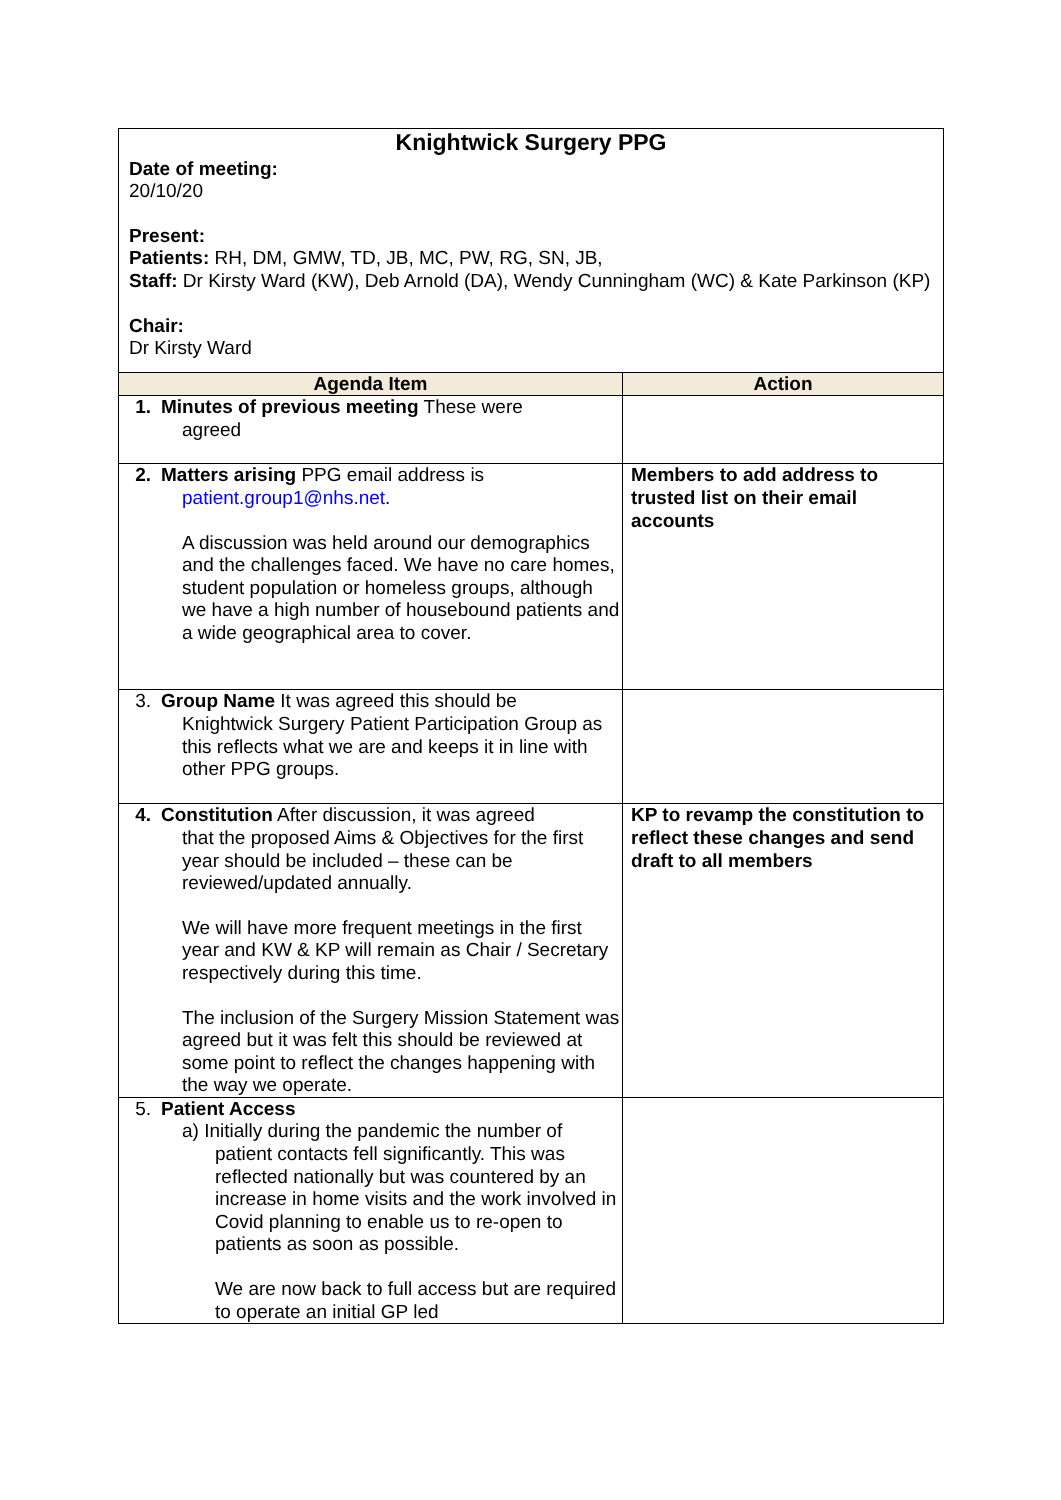Knightwick Surgery PPG
Date of meeting:
20/10/20
Present:
Patients: RH, DM, GMW, TD, JB, MC, PW, RG, SN, JB,
Staff: Dr Kirsty Ward (KW), Deb Arnold (DA), Wendy Cunningham (WC) & Kate Parkinson (KP)
Chair:
Dr Kirsty Ward
| Agenda Item | Action |
| --- | --- |
| 1. Minutes of previous meeting These were agreed | |
| 2. Matters arising PPG email address is patient.group1@nhs.net . A discussion was held around our demographics and the challenges faced. We have no care homes, student population or homeless groups, although we have a high number of housebound patients and a wide geographical area to cover. | Members to add address to trusted list on their email accounts |
| 3. Group Name It was agreed this should be Knightwick Surgery Patient Participation Group as this reflects what we are and keeps it in line with other PPG groups. | |
| 4. Constitution After discussion, it was agreed that the proposed Aims & Objectives for the first year should be included – these can be reviewed/updated annually. We will have more frequent meetings in the first year and KW & KP will remain as Chair / Secretary respectively during this time. The inclusion of the Surgery Mission Statement was agreed but it was felt this should be reviewed at some point to reflect the changes happening with the way we operate. | KP to revamp the constitution to reflect these changes and send draft to all members |
| 5. Patient Access a) Initially during the pandemic the number of patient contacts fell significantly. This was reflected nationally but was countered by an increase in home visits and the work involved in Covid planning to enable us to re-open to patients as soon as possible. We are now back to full access but are required to operate an initial GP led | |